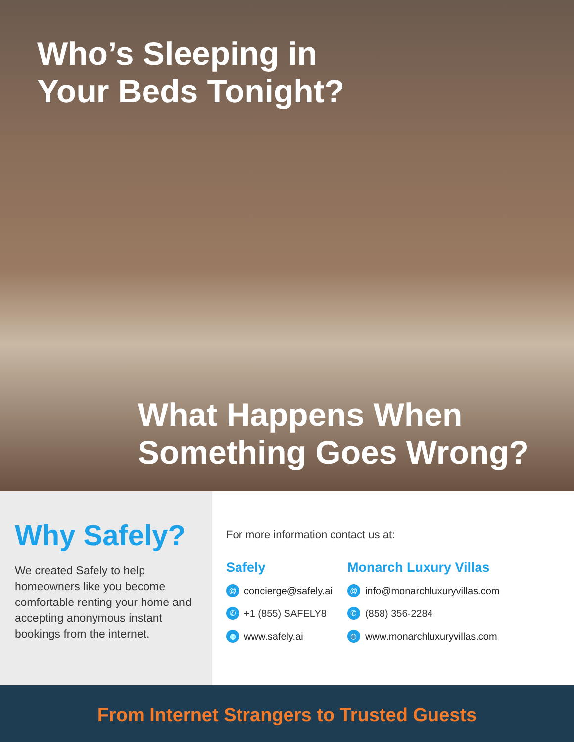Who’s Sleeping in
Your Beds Tonight?
What Happens When
Something Goes Wrong?
Why Safely?
We created Safely to help homeowners like you become comfortable renting your home and accepting anonymous instant bookings from the internet.
For more information contact us at:
Safely
@ concierge@safely.ai
✆ +1 (855) SAFELY8
◍ www.safely.ai
Monarch Luxury Villas
@ info@monarchluxuryvillas.com
✆ (858) 356-2284
◍ www.monarchluxuryvillas.com
From Internet Strangers to Trusted Guests